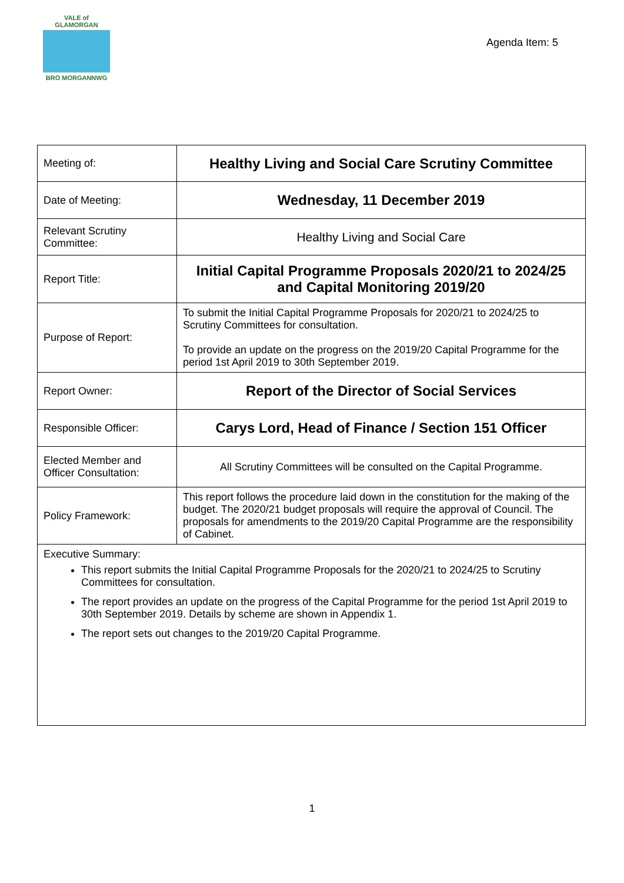VALE of GLAMORGAN
BRO MORGANNWG
Agenda Item: 5
| Meeting of: | Healthy Living and Social Care Scrutiny Committee |
| Date of Meeting: | Wednesday, 11 December 2019 |
| Relevant Scrutiny Committee: | Healthy Living and Social Care |
| Report Title: | Initial Capital Programme Proposals 2020/21 to 2024/25 and Capital Monitoring 2019/20 |
| Purpose of Report: | To submit the Initial Capital Programme Proposals for 2020/21 to 2024/25 to Scrutiny Committees for consultation. To provide an update on the progress on the 2019/20 Capital Programme for the period 1st April 2019 to 30th September 2019. |
| Report Owner: | Report of the Director of Social Services |
| Responsible Officer: | Carys Lord, Head of Finance / Section 151 Officer |
| Elected Member and Officer Consultation: | All Scrutiny Committees will be consulted on the Capital Programme. |
| Policy Framework: | This report follows the procedure laid down in the constitution for the making of the budget. The 2020/21 budget proposals will require the approval of Council. The proposals for amendments to the 2019/20 Capital Programme are the responsibility of Cabinet. |
| Executive Summary: This report submits the Initial Capital Programme Proposals for the 2020/21 to 2024/25 to Scrutiny Committees for consultation. The report provides an update on the progress of the Capital Programme for the period 1st April 2019 to 30th September 2019. Details by scheme are shown in Appendix 1. The report sets out changes to the 2019/20 Capital Programme. | |
1